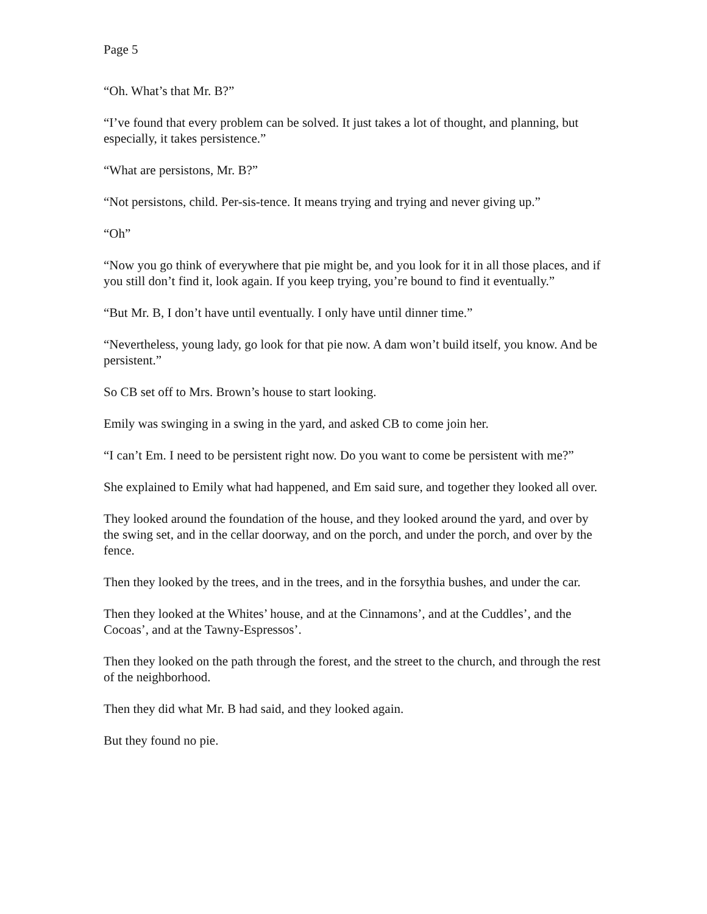Page 5
“Oh. What’s that Mr. B?”
“I’ve found that every problem can be solved. It just takes a lot of thought, and planning, but especially, it takes persistence.”
“What are persistons, Mr. B?”
“Not persistons, child. Per-sis-tence. It means trying and trying and never giving up.”
“Oh”
“Now you go think of everywhere that pie might be, and you look for it in all those places, and if you still don’t find it, look again. If you keep trying, you’re bound to find it eventually.”
“But Mr. B, I don’t have until eventually. I only have until dinner time.”
“Nevertheless, young lady, go look for that pie now. A dam won’t build itself, you know. And be persistent.”
So CB set off to Mrs. Brown’s house to start looking.
Emily was swinging in a swing in the yard, and asked CB to come join her.
“I can’t Em. I need to be persistent right now. Do you want to come be persistent with me?”
She explained to Emily what had happened, and Em said sure, and together they looked all over.
They looked around the foundation of the house, and they looked around the yard, and over by the swing set, and in the cellar doorway, and on the porch, and under the porch, and over by the fence.
Then they looked by the trees, and in the trees, and in the forsythia bushes, and under the car.
Then they looked at the Whites’ house, and at the Cinnamons’, and at the Cuddles’, and the Cocoas’, and at the Tawny-Espressos’.
Then they looked on the path through the forest, and the street to the church, and through the rest of the neighborhood.
Then they did what Mr. B had said, and they looked again.
But they found no pie.